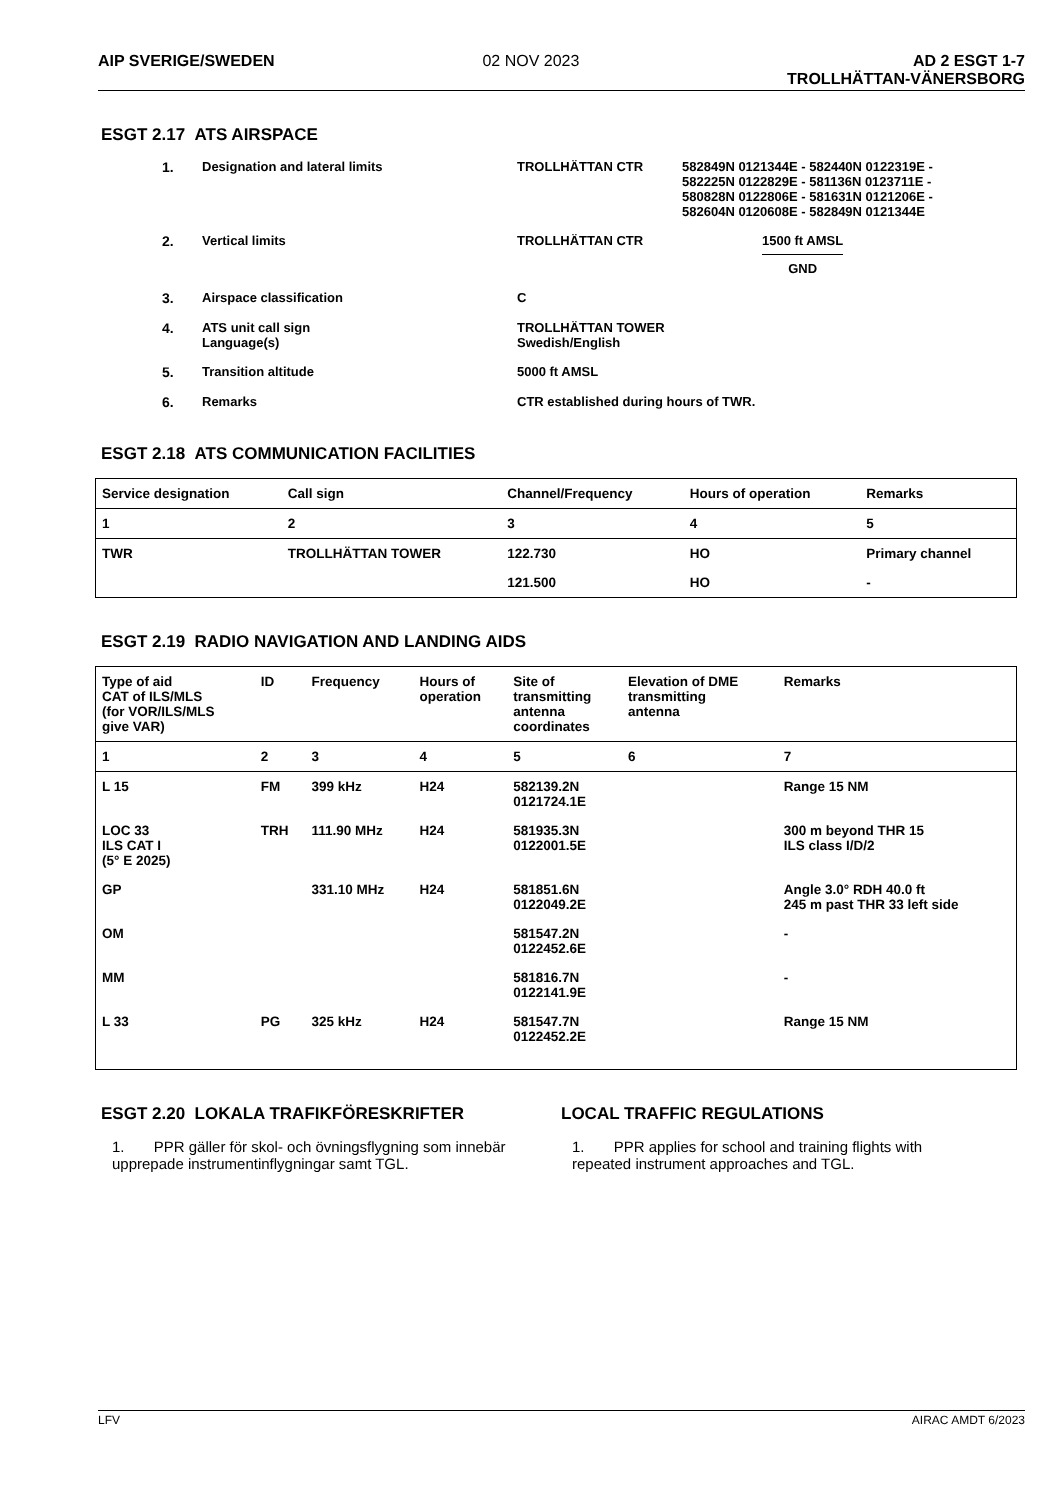AIP SVERIGE/SWEDEN 02 NOV 2023 AD 2 ESGT 1-7
TROLLHÄTTAN-VÄNERSBORG
ESGT 2.17 ATS AIRSPACE
1. Designation and lateral limits TROLLHÄTTAN CTR 582849N 0121344E - 582440N 0122319E -
582225N 0122829E - 581136N 0123711E -
580828N 0122806E - 581631N 0121206E -
582604N 0120608E - 582849N 0121344E
2. Vertical limits TROLLHÄTTAN CTR 1500 ft AMSL
GND
3. Airspace classification C
4. ATS unit call sign
Language(s) TROLLHÄTTAN TOWER
Swedish/English
5. Transition altitude 5000 ft AMSL
6. Remarks CTR established during hours of TWR.
ESGT 2.18 ATS COMMUNICATION FACILITIES
| Service designation | Call sign | Channel/Frequency | Hours of operation | Remarks |
| --- | --- | --- | --- | --- |
| 1 | 2 | 3 | 4 | 5 |
| TWR | TROLLHÄTTAN TOWER | 122.730 | HO | Primary channel |
| | | 121.500 | HO | - |
ESGT 2.19 RADIO NAVIGATION AND LANDING AIDS
| Type of aid CAT of ILS/MLS (for VOR/ILS/MLS give VAR) | ID | Frequency | Hours of operation | Site of transmitting antenna coordinates | Elevation of DME transmitting antenna | Remarks |
| --- | --- | --- | --- | --- | --- | --- |
| 1 | 2 | 3 | 4 | 5 | 6 | 7 |
| L 15 | FM | 399 kHz | H24 | 582139.2N 0121724.1E | | Range 15 NM |
| LOC 33 ILS CAT I (5° E 2025) | TRH | 111.90 MHz | H24 | 581935.3N 0122001.5E | | 300 m beyond THR 15 ILS class I/D/2 |
| GP | | 331.10 MHz | H24 | 581851.6N 0122049.2E | | Angle 3.0° RDH 40.0 ft 245 m past THR 33 left side |
| OM | | | | 581547.2N 0122452.6E | | - |
| MM | | | | 581816.7N 0122141.9E | | - |
| L 33 | PG | 325 kHz | H24 | 581547.7N 0122452.2E | | Range 15 NM |
ESGT 2.20 LOKALA TRAFIKFÖRESKRIFTER
1. PPR gäller för skol- och övningsflygning som innebär upprepade instrumentinflygningar samt TGL.
LOCAL TRAFFIC REGULATIONS
1. PPR applies for school and training flights with repeated instrument approaches and TGL.
LFV AIRAC AMDT 6/2023